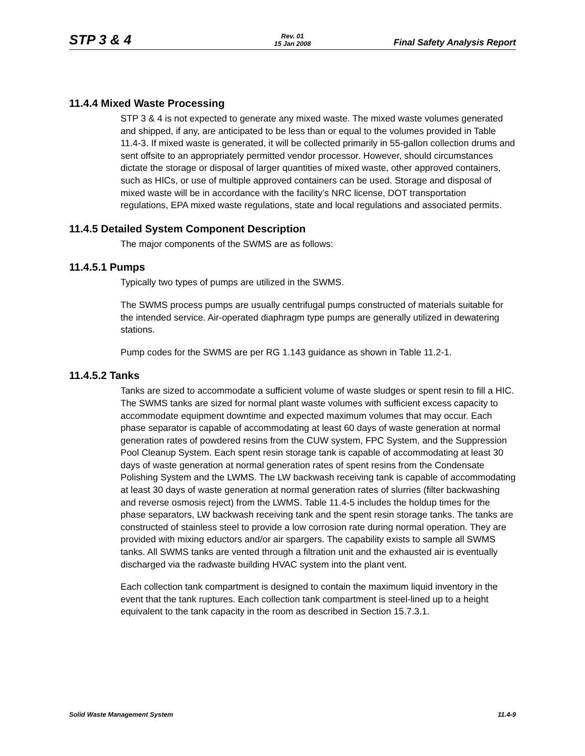STP 3 & 4
Rev. 01
15 Jan 2008
Final Safety Analysis Report
11.4.4 Mixed Waste Processing
STP 3 & 4 is not expected to generate any mixed waste. The mixed waste volumes generated and shipped, if any, are anticipated to be less than or equal to the volumes provided in Table 11.4-3. If mixed waste is generated, it will be collected primarily in 55-gallon collection drums and sent offsite to an appropriately permitted vendor processor. However, should circumstances dictate the storage or disposal of larger quantities of mixed waste, other approved containers, such as HICs, or use of multiple approved containers can be used. Storage and disposal of mixed waste will be in accordance with the facility’s NRC license, DOT transportation regulations, EPA mixed waste regulations, state and local regulations and associated permits.
11.4.5 Detailed System Component Description
The major components of the SWMS are as follows:
11.4.5.1 Pumps
Typically two types of pumps are utilized in the SWMS.
The SWMS process pumps are usually centrifugal pumps constructed of materials suitable for the intended service. Air-operated diaphragm type pumps are generally utilized in dewatering stations.
Pump codes for the SWMS are per RG 1.143 guidance as shown in Table 11.2-1.
11.4.5.2 Tanks
Tanks are sized to accommodate a sufficient volume of waste sludges or spent resin to fill a HIC. The SWMS tanks are sized for normal plant waste volumes with sufficient excess capacity to accommodate equipment downtime and expected maximum volumes that may occur. Each phase separator is capable of accommodating at least 60 days of waste generation at normal generation rates of powdered resins from the CUW system, FPC System, and the Suppression Pool Cleanup System. Each spent resin storage tank is capable of accommodating at least 30 days of waste generation at normal generation rates of spent resins from the Condensate Polishing System and the LWMS. The LW backwash receiving tank is capable of accommodating at least 30 days of waste generation at normal generation rates of slurries (filter backwashing and reverse osmosis reject) from the LWMS. Table 11.4-5 includes the holdup times for the phase separators, LW backwash receiving tank and the spent resin storage tanks. The tanks are constructed of stainless steel to provide a low corrosion rate during normal operation. They are provided with mixing eductors and/or air spargers. The capability exists to sample all SWMS tanks. All SWMS tanks are vented through a filtration unit and the exhausted air is eventually discharged via the radwaste building HVAC system into the plant vent.
Each collection tank compartment is designed to contain the maximum liquid inventory in the event that the tank ruptures. Each collection tank compartment is steel-lined up to a height equivalent to the tank capacity in the room as described in Section 15.7.3.1.
Solid Waste Management System 11.4-9